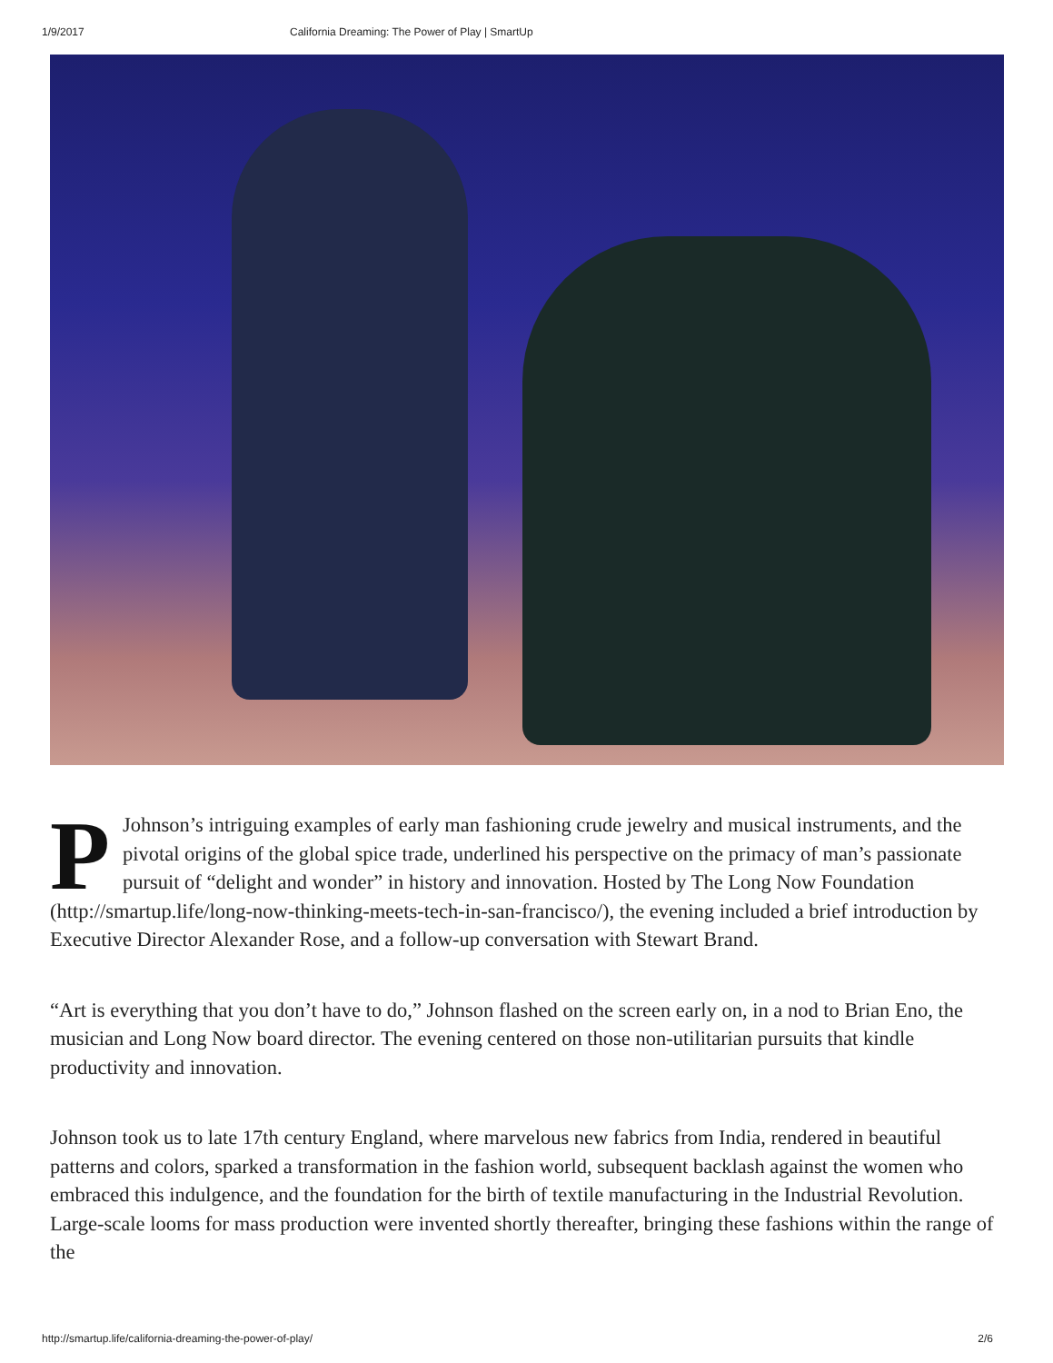1/9/2017 California Dreaming: The Power of Play | SmartUp
PJohnson’s intriguing examples of early man fashioning crude jewelry and musical instruments, and the pivotal origins of the global spice trade, underlined his perspective on the primacy of man’s passionate pursuit of “delight and wonder” in history and innovation. Hosted by The Long Now Foundation (http://smartup.life/long-now-thinking-meets-tech-in-san-francisco/), the evening included a brief introduction by Executive Director Alexander Rose, and a follow-up conversation with Stewart Brand.
“Art is everything that you don’t have to do,” Johnson flashed on the screen early on, in a nod to Brian Eno, the musician and Long Now board director. The evening centered on those non-utilitarian pursuits that kindle productivity and innovation.
Johnson took us to late 17th century England, where marvelous new fabrics from India, rendered in beautiful patterns and colors, sparked a transformation in the fashion world, subsequent backlash against the women who embraced this indulgence, and the foundation for the birth of textile manufacturing in the Industrial Revolution. Large-scale looms for mass production were invented shortly thereafter, bringing these fashions within the range of the
http://smartup.life/california-dreaming-the-power-of-play/ 2/6